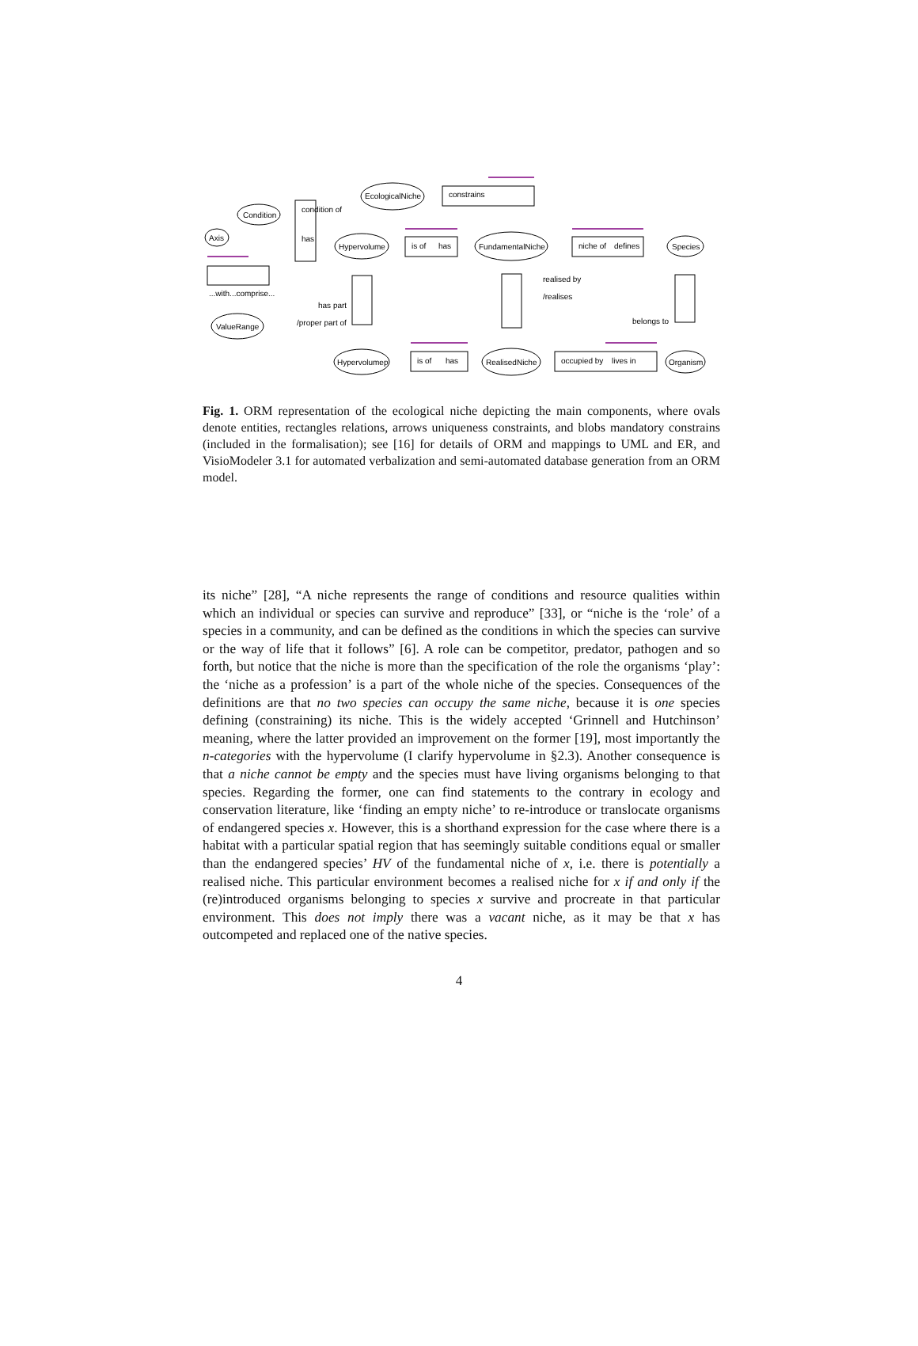EcologicalNiche
constrains
Condition
condition of
has
Axis
...with...comprise...
ValueRange
Hypervolume
is of
has
FundamentalNiche
niche of
defines
Species
realised by
/realises
has part
/proper part of
belongs to
Hypervolumep
is of
has
RealisedNiche
occupied by
lives in
Organism
Fig. 1. ORM representation of the ecological niche depicting the main components, where ovals denote entities, rectangles relations, arrows uniqueness constraints, and blobs mandatory constrains (included in the formalisation); see [16] for details of ORM and mappings to UML and ER, and VisioModeler 3.1 for automated verbalization and semi-automated database generation from an ORM model.
its niche” [28], “A niche represents the range of conditions and resource qualities within which an individual or species can survive and reproduce” [33], or “niche is the ‘role’ of a species in a community, and can be defined as the conditions in which the species can survive or the way of life that it follows” [6]. A role can be competitor, predator, pathogen and so forth, but notice that the niche is more than the specification of the role the organisms ‘play’: the ‘niche as a profession’ is a part of the whole niche of the species. Consequences of the definitions are that no two species can occupy the same niche, because it is one species defining (constraining) its niche. This is the widely accepted ‘Grinnell and Hutchinson’ meaning, where the latter provided an improvement on the former [19], most importantly the n-categories with the hypervolume (I clarify hypervolume in §2.3). Another consequence is that a niche cannot be empty and the species must have living organisms belonging to that species. Regarding the former, one can find statements to the contrary in ecology and conservation literature, like ‘finding an empty niche’ to re-introduce or translocate organisms of endangered species x. However, this is a shorthand expression for the case where there is a habitat with a particular spatial region that has seemingly suitable conditions equal or smaller than the endangered species’ HV of the fundamental niche of x, i.e. there is potentially a realised niche. This particular environment becomes a realised niche for x if and only if the (re)introduced organisms belonging to species x survive and procreate in that particular environment. This does not imply there was a vacant niche, as it may be that x has outcompeted and replaced one of the native species.
4